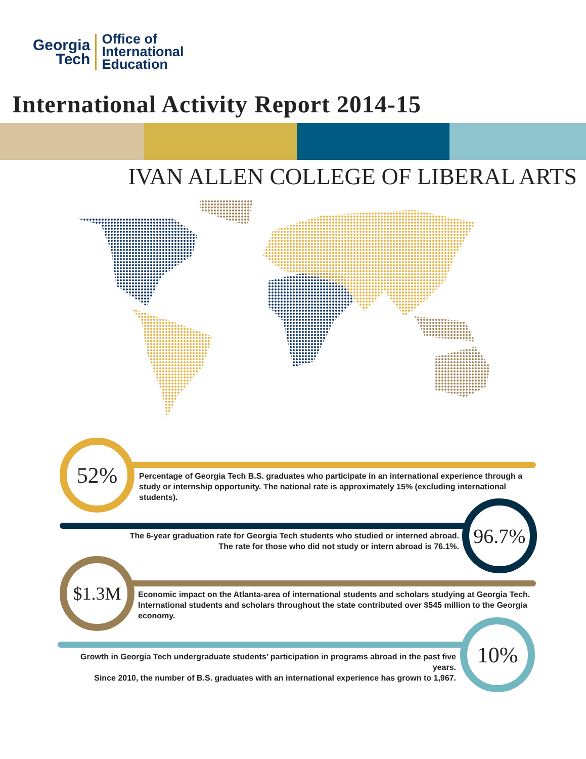Georgia
Tech
Office of
International
Education
International Activity Report 2014-15
IVAN ALLEN COLLEGE OF LIBERAL ARTS
52%
Percentage of Georgia Tech B.S. graduates who participate in an international experience through a study or internship opportunity. The national rate is approximately 15% (excluding international students).
96.7%
The 6-year graduation rate for Georgia Tech students who studied or interned abroad.
The rate for those who did not study or intern abroad is 76.1%.
$1.3M
Economic impact on the Atlanta-area of international students and scholars studying at Georgia Tech.
International students and scholars throughout the state contributed over $545 million to the Georgia economy.
10%
Growth in Georgia Tech undergraduate students’ participation in programs abroad in the past five years.
Since 2010, the number of B.S. graduates with an international experience has grown to 1,967.